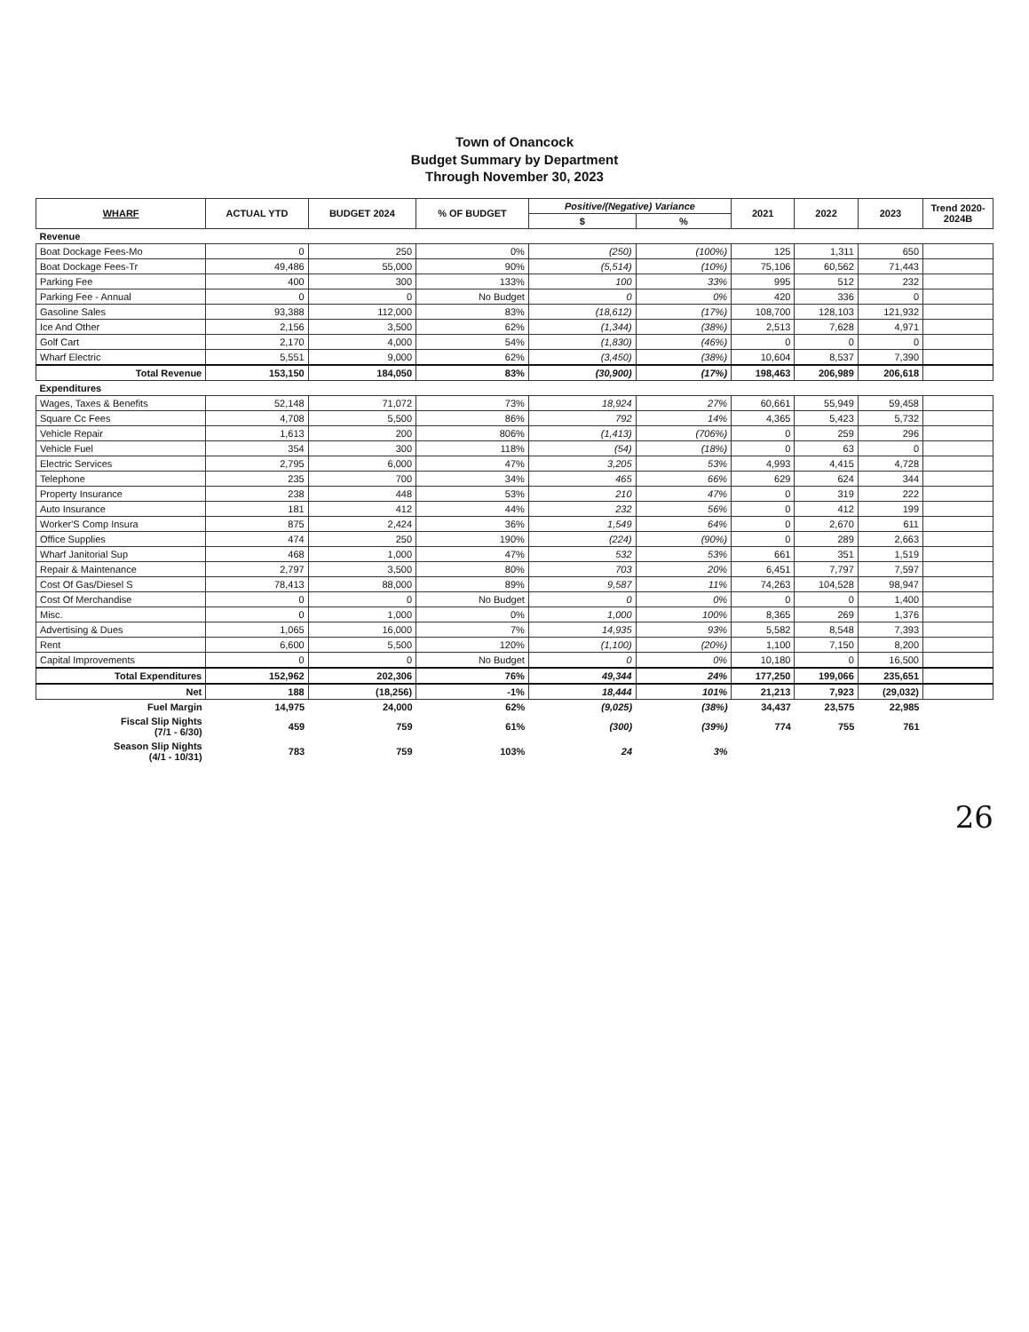Town of Onancock
Budget Summary by Department
Through November 30, 2023
| WHARF | ACTUAL YTD | BUDGET 2024 | % OF BUDGET | Positive/(Negative) Variance | | 2021 | 2022 | 2023 | Trend 2020-2024B |
| --- | --- | --- | --- | --- | --- | --- | --- | --- | --- |
| | | | | $ | % | | | | |
| Revenue | | | | | | | | | |
| Boat Dockage Fees-Mo | 0 | 250 | 0% | (250) | (100%) | 125 | 1,311 | 650 | |
| Boat Dockage Fees-Tr | 49,486 | 55,000 | 90% | (5,514) | (10%) | 75,106 | 60,562 | 71,443 | |
| Parking Fee | 400 | 300 | 133% | 100 | 33% | 995 | 512 | 232 | |
| Parking Fee - Annual | 0 | 0 | No Budget | 0 | 0% | 420 | 336 | 0 | |
| Gasoline Sales | 93,388 | 112,000 | 83% | (18,612) | (17%) | 108,700 | 128,103 | 121,932 | |
| Ice And Other | 2,156 | 3,500 | 62% | (1,344) | (38%) | 2,513 | 7,628 | 4,971 | |
| Golf Cart | 2,170 | 4,000 | 54% | (1,830) | (46%) | 0 | 0 | 0 | |
| Wharf Electric | 5,551 | 9,000 | 62% | (3,450) | (38%) | 10,604 | 8,537 | 7,390 | |
| Total Revenue | 153,150 | 184,050 | 83% | (30,900) | (17%) | 198,463 | 206,989 | 206,618 | |
| Expenditures | | | | | | | | | |
| Wages, Taxes & Benefits | 52,148 | 71,072 | 73% | 18,924 | 27% | 60,661 | 55,949 | 59,458 | |
| Square Cc Fees | 4,708 | 5,500 | 86% | 792 | 14% | 4,365 | 5,423 | 5,732 | |
| Vehicle Repair | 1,613 | 200 | 806% | (1,413) | (706%) | 0 | 259 | 296 | |
| Vehicle Fuel | 354 | 300 | 118% | (54) | (18%) | 0 | 63 | 0 | |
| Electric Services | 2,795 | 6,000 | 47% | 3,205 | 53% | 4,993 | 4,415 | 4,728 | |
| Telephone | 235 | 700 | 34% | 465 | 66% | 629 | 624 | 344 | |
| Property Insurance | 238 | 448 | 53% | 210 | 47% | 0 | 319 | 222 | |
| Auto Insurance | 181 | 412 | 44% | 232 | 56% | 0 | 412 | 199 | |
| Worker'S Comp Insura | 875 | 2,424 | 36% | 1,549 | 64% | 0 | 2,670 | 611 | |
| Office Supplies | 474 | 250 | 190% | (224) | (90%) | 0 | 289 | 2,663 | |
| Wharf Janitorial Sup | 468 | 1,000 | 47% | 532 | 53% | 661 | 351 | 1,519 | |
| Repair & Maintenance | 2,797 | 3,500 | 80% | 703 | 20% | 6,451 | 7,797 | 7,597 | |
| Cost Of Gas/Diesel S | 78,413 | 88,000 | 89% | 9,587 | 11% | 74,263 | 104,528 | 98,947 | |
| Cost Of Merchandise | 0 | 0 | No Budget | 0 | 0% | 0 | 0 | 1,400 | |
| Misc. | 0 | 1,000 | 0% | 1,000 | 100% | 8,365 | 269 | 1,376 | |
| Advertising & Dues | 1,065 | 16,000 | 7% | 14,935 | 93% | 5,582 | 8,548 | 7,393 | |
| Rent | 6,600 | 5,500 | 120% | (1,100) | (20%) | 1,100 | 7,150 | 8,200 | |
| Capital Improvements | 0 | 0 | No Budget | 0 | 0% | 10,180 | 0 | 16,500 | |
| Total Expenditures | 152,962 | 202,306 | 76% | 49,344 | 24% | 177,250 | 199,066 | 235,651 | |
| Net | 188 | (18,256) | -1% | 18,444 | 101% | 21,213 | 7,923 | (29,032) | |
| Fuel Margin | 14,975 | 24,000 | 62% | (9,025) | (38%) | 34,437 | 23,575 | 22,985 | |
| Fiscal Slip Nights (7/1 - 6/30) | 459 | 759 | 61% | (300) | (39%) | 774 | 755 | 761 | |
| Season Slip Nights (4/1 - 10/31) | 783 | 759 | 103% | 24 | 3% | | | | |
26